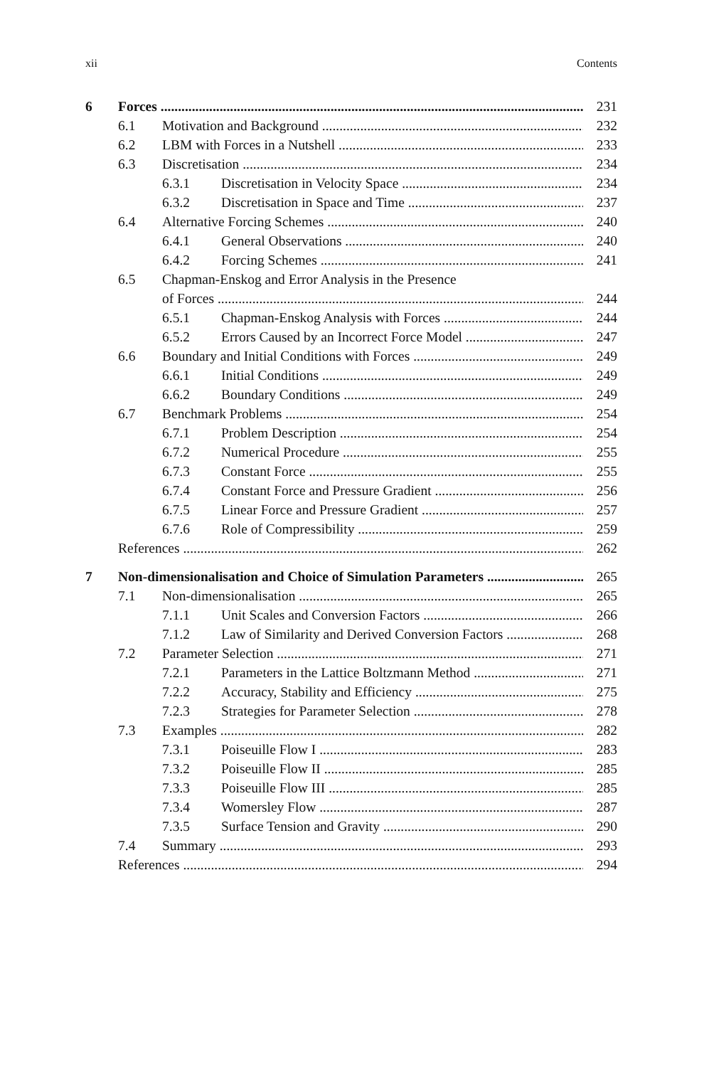xii Contents
6 Forces 231
6.1 Motivation and Background 232
6.2 LBM with Forces in a Nutshell 233
6.3 Discretisation 234
6.3.1 Discretisation in Velocity Space 234
6.3.2 Discretisation in Space and Time 237
6.4 Alternative Forcing Schemes 240
6.4.1 General Observations 240
6.4.2 Forcing Schemes 241
6.5 Chapman-Enskog and Error Analysis in the Presence
of Forces 244
6.5.1 Chapman-Enskog Analysis with Forces 244
6.5.2 Errors Caused by an Incorrect Force Model 247
6.6 Boundary and Initial Conditions with Forces 249
6.6.1 Initial Conditions 249
6.6.2 Boundary Conditions 249
6.7 Benchmark Problems 254
6.7.1 Problem Description 254
6.7.2 Numerical Procedure 255
6.7.3 Constant Force 255
6.7.4 Constant Force and Pressure Gradient 256
6.7.5 Linear Force and Pressure Gradient 257
6.7.6 Role of Compressibility 259
References 262
7 Non-dimensionalisation and Choice of Simulation Parameters 265
7.1 Non-dimensionalisation 265
7.1.1 Unit Scales and Conversion Factors 266
7.1.2 Law of Similarity and Derived Conversion Factors 268
7.2 Parameter Selection 271
7.2.1 Parameters in the Lattice Boltzmann Method 271
7.2.2 Accuracy, Stability and Efficiency 275
7.2.3 Strategies for Parameter Selection 278
7.3 Examples 282
7.3.1 Poiseuille Flow I 283
7.3.2 Poiseuille Flow II 285
7.3.3 Poiseuille Flow III 285
7.3.4 Womersley Flow 287
7.3.5 Surface Tension and Gravity 290
7.4 Summary 293
References 294